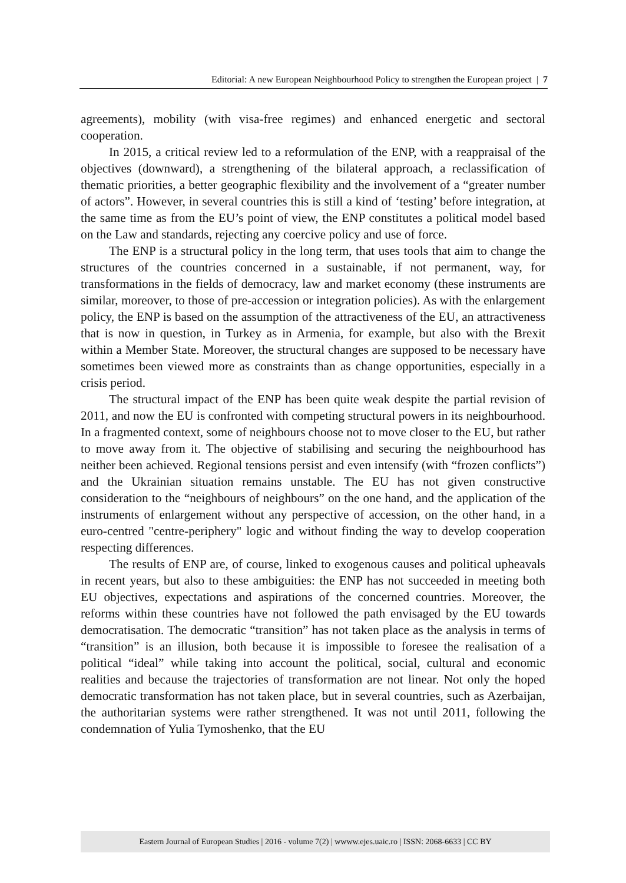Editorial: A new European Neighbourhood Policy to strengthen the European project | 7
agreements), mobility (with visa-free regimes) and enhanced energetic and sectoral cooperation.
In 2015, a critical review led to a reformulation of the ENP, with a reappraisal of the objectives (downward), a strengthening of the bilateral approach, a reclassification of thematic priorities, a better geographic flexibility and the involvement of a “greater number of actors”. However, in several countries this is still a kind of ‘testing’ before integration, at the same time as from the EU’s point of view, the ENP constitutes a political model based on the Law and standards, rejecting any coercive policy and use of force.
The ENP is a structural policy in the long term, that uses tools that aim to change the structures of the countries concerned in a sustainable, if not permanent, way, for transformations in the fields of democracy, law and market economy (these instruments are similar, moreover, to those of pre-accession or integration policies). As with the enlargement policy, the ENP is based on the assumption of the attractiveness of the EU, an attractiveness that is now in question, in Turkey as in Armenia, for example, but also with the Brexit within a Member State. Moreover, the structural changes are supposed to be necessary have sometimes been viewed more as constraints than as change opportunities, especially in a crisis period.
The structural impact of the ENP has been quite weak despite the partial revision of 2011, and now the EU is confronted with competing structural powers in its neighbourhood. In a fragmented context, some of neighbours choose not to move closer to the EU, but rather to move away from it. The objective of stabilising and securing the neighbourhood has neither been achieved. Regional tensions persist and even intensify (with “frozen conflicts”) and the Ukrainian situation remains unstable. The EU has not given constructive consideration to the “neighbours of neighbours” on the one hand, and the application of the instruments of enlargement without any perspective of accession, on the other hand, in a euro-centred "centre-periphery" logic and without finding the way to develop cooperation respecting differences.
The results of ENP are, of course, linked to exogenous causes and political upheavals in recent years, but also to these ambiguities: the ENP has not succeeded in meeting both EU objectives, expectations and aspirations of the concerned countries. Moreover, the reforms within these countries have not followed the path envisaged by the EU towards democratisation. The democratic “transition” has not taken place as the analysis in terms of “transition” is an illusion, both because it is impossible to foresee the realisation of a political “ideal” while taking into account the political, social, cultural and economic realities and because the trajectories of transformation are not linear. Not only the hoped democratic transformation has not taken place, but in several countries, such as Azerbaijan, the authoritarian systems were rather strengthened. It was not until 2011, following the condemnation of Yulia Tymoshenko, that the EU
Eastern Journal of European Studies | 2016 - volume 7(2) | wwww.ejes.uaic.ro | ISSN: 2068-6633 | CC BY